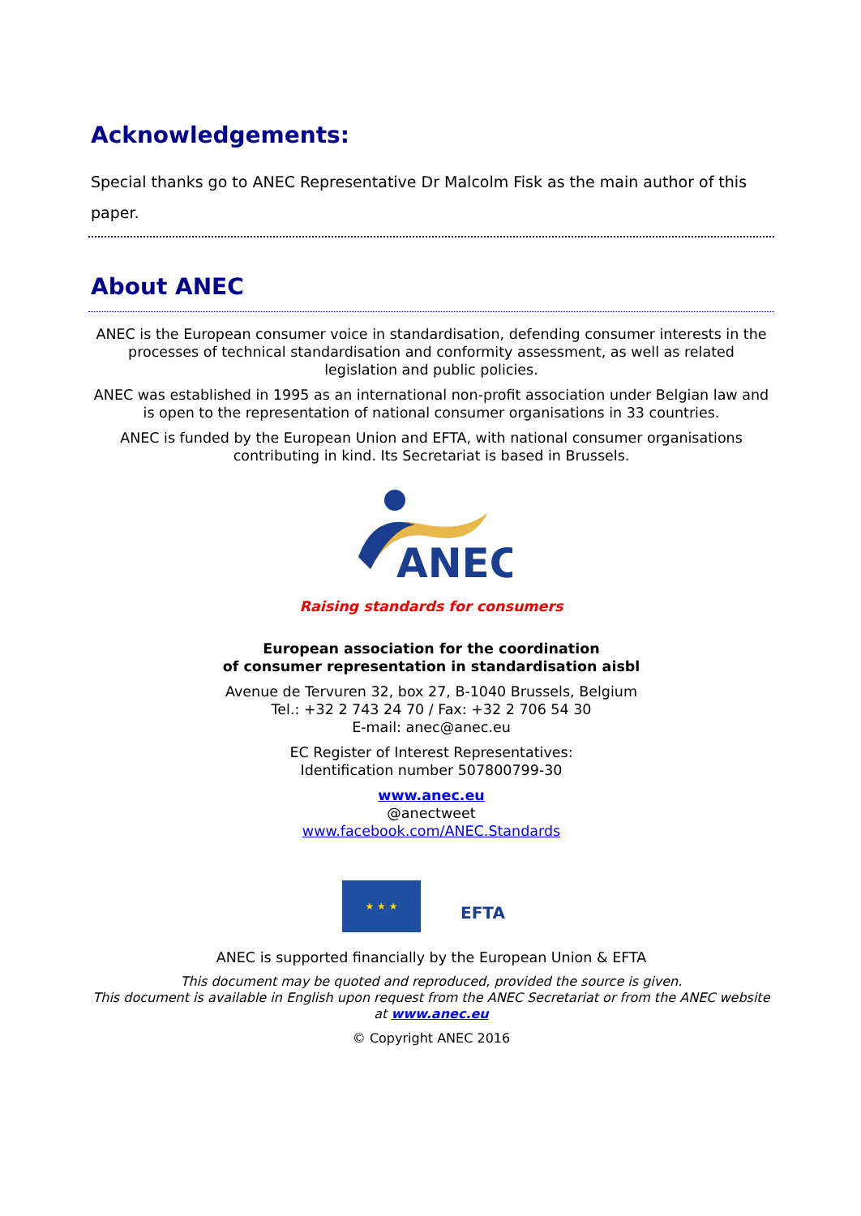Acknowledgements:
Special thanks go to ANEC Representative Dr Malcolm Fisk as the main author of this paper.
About ANEC
ANEC is the European consumer voice in standardisation, defending consumer interests in the processes of technical standardisation and conformity assessment, as well as related legislation and public policies.
ANEC was established in 1995 as an international non-profit association under Belgian law and is open to the representation of national consumer organisations in 33 countries.
ANEC is funded by the European Union and EFTA, with national consumer organisations contributing in kind. Its Secretariat is based in Brussels.
ANEC
Raising standards for consumers
European association for the coordination
of consumer representation in standardisation aisbl
Avenue de Tervuren 32, box 27, B-1040 Brussels, Belgium
Tel.: +32 2 743 24 70 / Fax: +32 2 706 54 30
E-mail: anec@anec.eu
EC Register of Interest Representatives:
Identification number 507800799-30
www.anec.eu
@anectweet
www.facebook.com/ANEC.Standards
★ ★ ★
EFTA
ANEC is supported financially by the European Union & EFTA
This document may be quoted and reproduced, provided the source is given.
This document is available in English upon request from the ANEC Secretariat or from the ANEC website at www.anec.eu
© Copyright ANEC 2016